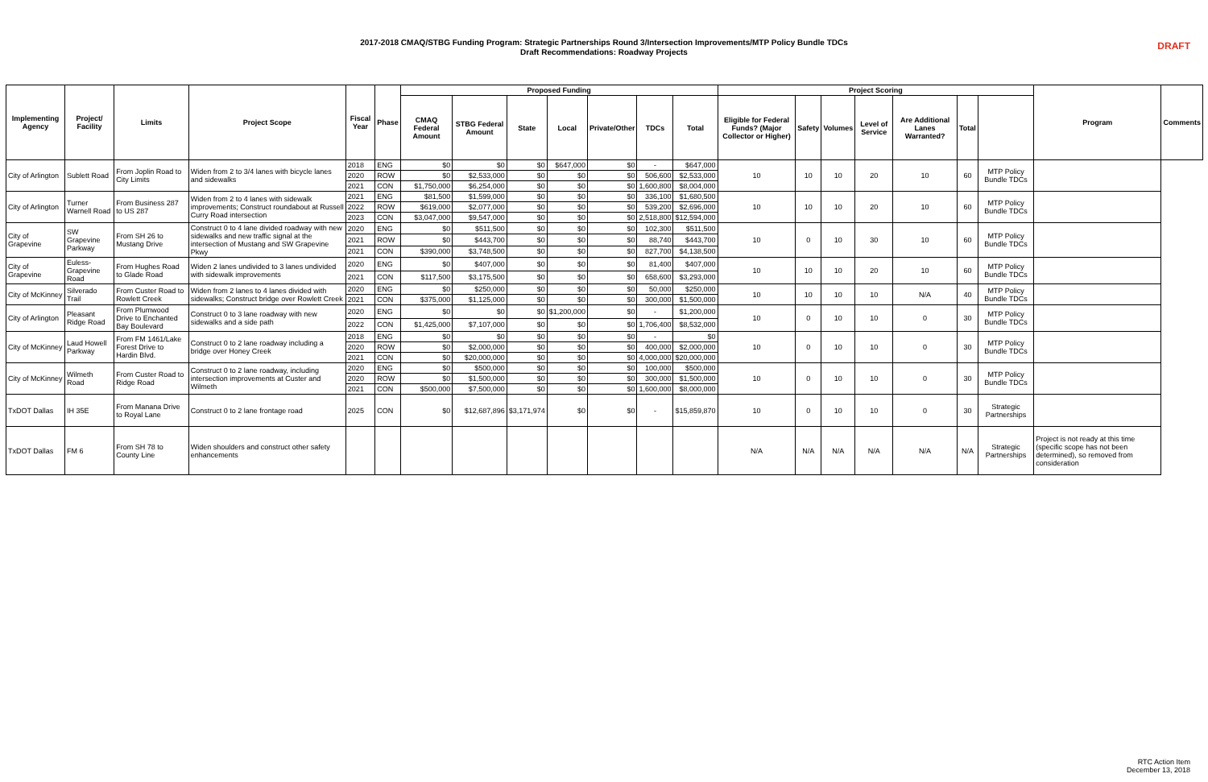DRAFT
2017-2018 CMAQ/STBG Funding Program: Strategic Partnerships Round 3/Intersection Improvements/MTP Policy Bundle TDCs
Draft Recommendations: Roadway Projects
| Implementing Agency | Project/ Facility | Limits | Project Scope | Fiscal Year | Phase | Proposed Funding | | | | | | | Project Scoring | | | | | | | Program | Comments |
| --- | --- | --- | --- | --- | --- | --- | --- | --- | --- | --- | --- | --- | --- | --- | --- | --- | --- | --- | --- | --- | --- |
| | | | | | | CMAQ Federal Amount | STBG Federal Amount | State | Local | Private/Other | TDCs | Total | Eligible for Federal Funds? (Major Collector or Higher) | Safety | Volumes | Level of Service | Are Additional Lanes Warranted? | Total | | | |
| City of Arlington | Sublett Road | From Joplin Road to City Limits | Widen from 2 to 3/4 lanes with bicycle lanes and sidewalks | 2018 | ENG | $0 | $0 | $0 | $647,000 | $0 | - | $647,000 | 10 | 10 | 10 | 20 | 10 | 60 | MTP Policy Bundle TDCs | | |
| | | | | 2020 | ROW | $0 | $2,533,000 | $0 | $0 | $0 | 506,600 | $2,533,000 | | | | | | | | | |
| | | | | 2021 | CON | $1,750,000 | $6,254,000 | $0 | $0 | $0 | 1,600,800 | $8,004,000 | | | | | | | | | |
| City of Arlington | Turner Warnell Road | From Business 287 to US 287 | Widen from 2 to 4 lanes with sidewalk improvements; Construct roundabout at Russell Curry Road intersection | 2021 | ENG | $81,500 | $1,599,000 | $0 | $0 | $0 | 336,100 | $1,680,500 | 10 | 10 | 10 | 20 | 10 | 60 | MTP Policy Bundle TDCs | | |
| | | | | 2022 | ROW | $619,000 | $2,077,000 | $0 | $0 | $0 | 539,200 | $2,696,000 | | | | | | | | | |
| | | | | 2023 | CON | $3,047,000 | $9,547,000 | $0 | $0 | $0 | 2,518,800 | $12,594,000 | | | | | | | | | |
| City of Grapevine | SW Grapevine Parkway | From SH 26 to Mustang Drive | Construct 0 to 4 lane divided roadway with new sidewalks and new traffic signal at the intersection of Mustang and SW Grapevine Pkwy | 2020 | ENG | $0 | $511,500 | $0 | $0 | $0 | 102,300 | $511,500 | 10 | 0 | 10 | 30 | 10 | 60 | MTP Policy Bundle TDCs | | |
| | | | | 2021 | ROW | $0 | $443,700 | $0 | $0 | $0 | 88,740 | $443,700 | | | | | | | | | |
| | | | | 2021 | CON | $390,000 | $3,748,500 | $0 | $0 | $0 | 827,700 | $4,138,500 | | | | | | | | | |
| City of Grapevine | Euless-Grapevine Road | From Hughes Road to Glade Road | Widen 2 lanes undivided to 3 lanes undivided with sidewalk improvements | 2020 | ENG | $0 | $407,000 | $0 | $0 | $0 | 81,400 | $407,000 | 10 | 10 | 10 | 20 | 10 | 60 | MTP Policy Bundle TDCs | | |
| | | | | 2021 | CON | $117,500 | $3,175,500 | $0 | $0 | $0 | 658,600 | $3,293,000 | | | | | | | | | |
| City of McKinney | Silverado Trail | From Custer Road to Rowlett Creek | Widen from 2 lanes to 4 lanes divided with sidewalks; Construct bridge over Rowlett Creek | 2020 | ENG | $0 | $250,000 | $0 | $0 | $0 | 50,000 | $250,000 | 10 | 10 | 10 | 10 | N/A | 40 | MTP Policy Bundle TDCs | | |
| | | | | 2021 | CON | $375,000 | $1,125,000 | $0 | $0 | $0 | 300,000 | $1,500,000 | | | | | | | | | |
| City of Arlington | Pleasant Ridge Road | From Plumwood Drive to Enchanted Bay Boulevard | Construct 0 to 3 lane roadway with new sidewalks and a side path | 2020 | ENG | $0 | $0 | $0 | $1,200,000 | $0 | - | $1,200,000 | 10 | 0 | 10 | 10 | 0 | 30 | MTP Policy Bundle TDCs | | |
| | | | | 2022 | CON | $1,425,000 | $7,107,000 | $0 | $0 | $0 | 1,706,400 | $8,532,000 | | | | | | | | | |
| City of McKinney | Laud Howell Parkway | From FM 1461/Lake Forest Drive to Hardin Blvd. | Construct 0 to 2 lane roadway including a bridge over Honey Creek | 2018 | ENG | $0 | $0 | $0 | $0 | $0 | - | $0 | 10 | 0 | 10 | 10 | 0 | 30 | MTP Policy Bundle TDCs | | |
| | | | | 2020 | ROW | $0 | $2,000,000 | $0 | $0 | $0 | 400,000 | $2,000,000 | | | | | | | | | |
| | | | | 2021 | CON | $0 | $20,000,000 | $0 | $0 | $0 | 4,000,000 | $20,000,000 | | | | | | | | | |
| City of McKinney | Wilmeth Road | From Custer Road to Ridge Road | Construct 0 to 2 lane roadway, including intersection improvements at Custer and Wilmeth | 2020 | ENG | $0 | $500,000 | $0 | $0 | $0 | 100,000 | $500,000 | 10 | 0 | 10 | 10 | 0 | 30 | MTP Policy Bundle TDCs | | |
| | | | | 2020 | ROW | $0 | $1,500,000 | $0 | $0 | $0 | 300,000 | $1,500,000 | | | | | | | | | |
| | | | | 2021 | CON | $500,000 | $7,500,000 | $0 | $0 | $0 | 1,600,000 | $8,000,000 | | | | | | | | | |
| TxDOT Dallas | IH 35E | From Manana Drive to Royal Lane | Construct 0 to 2 lane frontage road | 2025 | CON | $0 | $12,687,896 | $3,171,974 | $0 | $0 | - | $15,859,870 | 10 | 0 | 10 | 10 | 0 | 30 | Strategic Partnerships | | |
| TxDOT Dallas | FM 6 | From SH 78 to County Line | Widen shoulders and construct other safety enhancements | | | | | | | | | | N/A | N/A | N/A | N/A | N/A | N/A | Strategic Partnerships | Project is not ready at this time (specific scope has not been determined), so removed from consideration | |
RTC Action Item
December 13, 2018